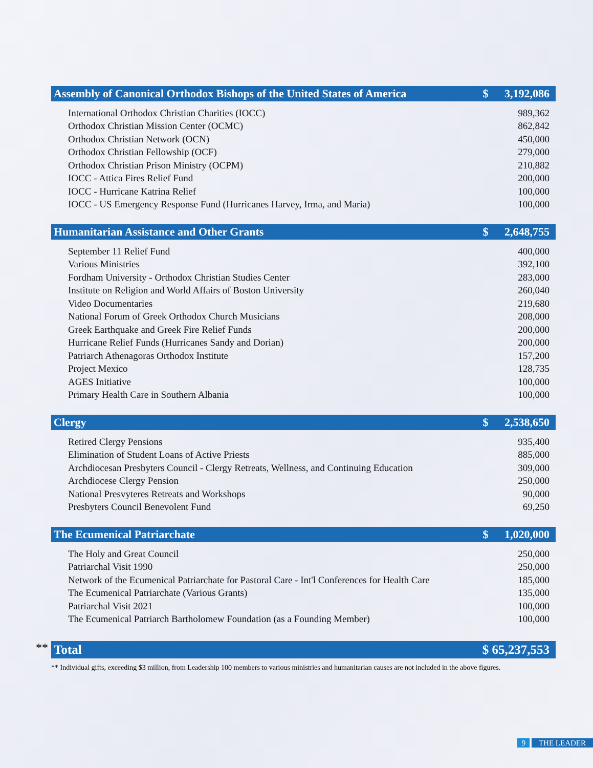| Assembly of Canonical Orthodox Bishops of the United States of America | $ | 3,192,086 |
| --- | --- | --- |
| International Orthodox Christian Charities (IOCC) | | 989,362 |
| Orthodox Christian Mission Center (OCMC) | | 862,842 |
| Orthodox Christian Network (OCN) | | 450,000 |
| Orthodox Christian Fellowship (OCF) | | 279,000 |
| Orthodox Christian Prison Ministry (OCPM) | | 210,882 |
| IOCC - Attica Fires Relief Fund | | 200,000 |
| IOCC - Hurricane Katrina Relief | | 100,000 |
| IOCC - US Emergency Response Fund (Hurricanes Harvey, Irma, and Maria) | | 100,000 |
| Humanitarian Assistance and Other Grants | $ | 2,648,755 |
| --- | --- | --- |
| September 11 Relief Fund | | 400,000 |
| Various Ministries | | 392,100 |
| Fordham University - Orthodox Christian Studies Center | | 283,000 |
| Institute on Religion and World Affairs of Boston University | | 260,040 |
| Video Documentaries | | 219,680 |
| National Forum of Greek Orthodox Church Musicians | | 208,000 |
| Greek Earthquake and Greek Fire Relief Funds | | 200,000 |
| Hurricane Relief Funds (Hurricanes Sandy and Dorian) | | 200,000 |
| Patriarch Athenagoras Orthodox Institute | | 157,200 |
| Project Mexico | | 128,735 |
| AGES Initiative | | 100,000 |
| Primary Health Care in Southern Albania | | 100,000 |
| Clergy | $ | 2,538,650 |
| --- | --- | --- |
| Retired Clergy Pensions | | 935,400 |
| Elimination of Student Loans of Active Priests | | 885,000 |
| Archdiocesan Presbyters Council - Clergy Retreats, Wellness, and Continuing Education | | 309,000 |
| Archdiocese Clergy Pension | | 250,000 |
| National Presvyteres Retreats and Workshops | | 90,000 |
| Presbyters Council Benevolent Fund | | 69,250 |
| The Ecumenical Patriarchate | $ | 1,020,000 |
| --- | --- | --- |
| The Holy and Great Council | | 250,000 |
| Patriarchal Visit 1990 | | 250,000 |
| Network of the Ecumenical Patriarchate for Pastoral Care - Int'l Conferences for Health Care | | 185,000 |
| The Ecumenical Patriarchate (Various Grants) | | 135,000 |
| Patriarchal Visit 2021 | | 100,000 |
| The Ecumenical Patriarch Bartholomew Foundation (as a Founding Member) | | 100,000 |
**
| Total | $ 65,237,553 |
| --- | --- |
** Individual gifts, exceeding $3 million, from Leadership 100 members to various ministries and humanitarian causes are not included in the above figures.
9 THE LEADER